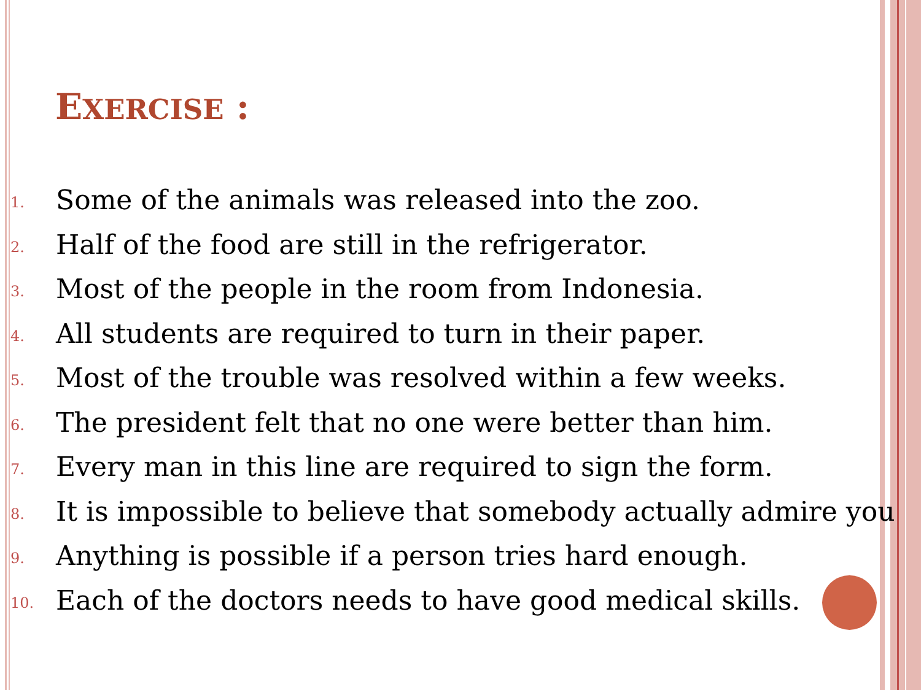EXERCISE :
1. Some of the animals was released into the zoo.
2. Half of the food are still in the refrigerator.
3. Most of the people in the room from Indonesia.
4. All students are required to turn in their paper.
5. Most of the trouble was resolved within a few weeks.
6. The president felt that no one were better than him.
7. Every man in this line are required to sign the form.
8. It is impossible to believe that somebody actually admire you
9. Anything is possible if a person tries hard enough.
10. Each of the doctors needs to have good medical skills.